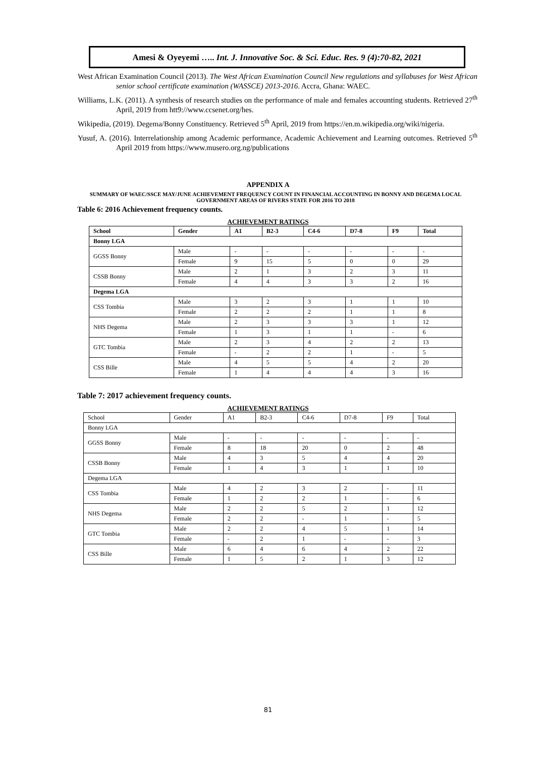Amesi & Oyeyemi ….. Int. J. Innovative Soc. & Sci. Educ. Res. 9 (4):70-82, 2021
West African Examination Council (2013). The West African Examination Council New regulations and syllabuses for West African senior school certificate examination (WASSCE) 2013-2016. Accra, Ghana: WAEC.
Williams, L.K. (2011). A synthesis of research studies on the performance of male and females accounting students. Retrieved 27<sup>th</sup> April, 2019 from htt9://www.ccsenet.org/hes.
Wikipedia, (2019). Degema/Bonny Constituency. Retrieved 5<sup>th</sup> April, 2019 from https://en.m.wikipedia.org/wiki/nigeria.
Yusuf, A. (2016). Interrelationship among Academic performance, Academic Achievement and Learning outcomes. Retrieved 5<sup>th</sup> April 2019 from https://www.musero.org.ng/publications
APPENDIX A
SUMMARY OF WAEC/SSCE MAY/JUNE ACHIEVEMENT FREQUENCY COUNT IN FINANCIAL ACCOUNTING IN BONNY AND DEGEMA LOCAL GOVERNMENT AREAS OF RIVERS STATE FOR 2016 TO 2018
Table 6: 2016 Achievement frequency counts.
ACHIEVEMENT RATINGS
| School | Gender | A1 | B2-3 | C4-6 | D7-8 | F9 | Total |
| --- | --- | --- | --- | --- | --- | --- | --- |
| Bonny LGA | | | | | | | |
| GGSS Bonny | Male | - | - | - | - | - | - |
| | Female | 9 | 15 | 5 | 0 | 0 | 29 |
| CSSB Bonny | Male | 2 | 1 | 3 | 2 | 3 | 11 |
| | Female | 4 | 4 | 3 | 3 | 2 | 16 |
| Degema LGA | | | | | | | |
| CSS Tombia | Male | 3 | 2 | 3 | 1 | 1 | 10 |
| | Female | 2 | 2 | 2 | 1 | 1 | 8 |
| NHS Degema | Male | 2 | 3 | 3 | 3 | 1 | 12 |
| | Female | 1 | 3 | 1 | 1 | - | 6 |
| GTC Tombia | Male | 2 | 3 | 4 | 2 | 2 | 13 |
| | Female | - | 2 | 2 | 1 | - | 5 |
| CSS Bille | Male | 4 | 5 | 5 | 4 | 2 | 20 |
| | Female | 1 | 4 | 4 | 4 | 3 | 16 |
Table 7: 2017 achievement frequency counts.
ACHIEVEMENT RATINGS
| School | Gender | A1 | B2-3 | C4-6 | D7-8 | F9 | Total |
| Bonny LGA | | | | | | | |
| GGSS Bonny | Male | - | - | - | - | - | - |
| | Female | 8 | 18 | 20 | 0 | 2 | 48 |
| CSSB Bonny | Male | 4 | 3 | 5 | 4 | 4 | 20 |
| | Female | 1 | 4 | 3 | 1 | 1 | 10 |
| Degema LGA | | | | | | | |
| CSS Tombia | Male | 4 | 2 | 3 | 2 | - | 11 |
| | Female | 1 | 2 | 2 | 1 | - | 6 |
| NHS Degema | Male | 2 | 2 | 5 | 2 | 1 | 12 |
| | Female | 2 | 2 | - | 1 | - | 5 |
| GTC Tombia | Male | 2 | 2 | 4 | 5 | 1 | 14 |
| | Female | - | 2 | 1 | - | - | 3 |
| CSS Bille | Male | 6 | 4 | 6 | 4 | 2 | 22 |
| | Female | 1 | 5 | 2 | 1 | 3 | 12 |
81